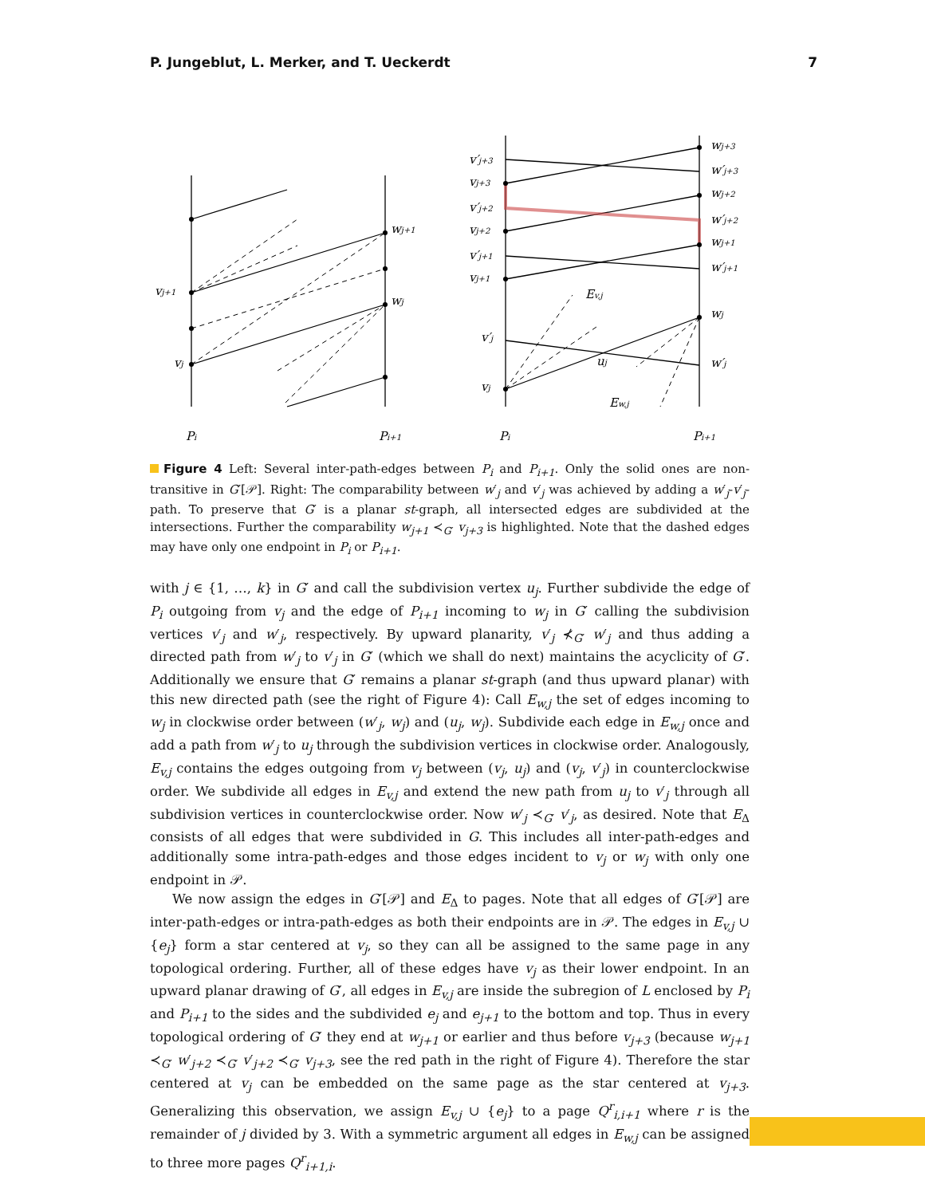P. Jungeblut, L. Merker, and T. Ueckerdt 7
vj+1
vj
wj+1
wj
Pi
Pi+1
v′j+3
vj+3
v′j+2
vj+2
v′j+1
vj+1
v′j
vj
wj+3
w′j+3
wj+2
w′j+2
wj+1
w′j+1
wj
w′j
Ev,j
uj
Ew,j
Pi
Pi+1
Figure 4 Left: Several inter-path-edges between P<sub>i</sub> and P<sub>i+1</sub>. Only the solid ones are non-transitive in G′[𝒫]. Right: The comparability between w′<sub>j</sub> and v′<sub>j</sub> was achieved by adding a w′<sub>j</sub>-v′<sub>j</sub>-path. To preserve that G′ is a planar st-graph, all intersected edges are subdivided at the intersections. Further the comparability w<sub>j+1</sub> ≺<sub>G′</sub> v<sub>j+3</sub> is highlighted. Note that the dashed edges may have only one endpoint in P<sub>i</sub> or P<sub>i+1</sub>.
with j ∈ {1, …, k} in G′ and call the subdivision vertex u<sub>j</sub>. Further subdivide the edge of P<sub>i</sub> outgoing from v<sub>j</sub> and the edge of P<sub>i+1</sub> incoming to w<sub>j</sub> in G′ calling the subdivision vertices v′<sub>j</sub> and w′<sub>j</sub>, respectively. By upward planarity, v′<sub>j</sub> ⊀<sub>G′</sub> w′<sub>j</sub> and thus adding a directed path from w′<sub>j</sub> to v′<sub>j</sub> in G′ (which we shall do next) maintains the acyclicity of G′. Additionally we ensure that G′ remains a planar st-graph (and thus upward planar) with this new directed path (see the right of Figure 4): Call E<sub>w,j</sub> the set of edges incoming to w<sub>j</sub> in clockwise order between (w′<sub>j</sub>, w<sub>j</sub>) and (u<sub>j</sub>, w<sub>j</sub>). Subdivide each edge in E<sub>w,j</sub> once and add a path from w′<sub>j</sub> to u<sub>j</sub> through the subdivision vertices in clockwise order. Analogously, E<sub>v,j</sub> contains the edges outgoing from v<sub>j</sub> between (v<sub>j</sub>, u<sub>j</sub>) and (v<sub>j</sub>, v′<sub>j</sub>) in counterclockwise order. We subdivide all edges in E<sub>v,j</sub> and extend the new path from u<sub>j</sub> to v′<sub>j</sub> through all subdivision vertices in counterclockwise order. Now w′<sub>j</sub> ≺<sub>G′</sub> v′<sub>j</sub>, as desired. Note that E<sub>Δ</sub> consists of all edges that were subdivided in G. This includes all inter-path-edges and additionally some intra-path-edges and those edges incident to v<sub>j</sub> or w<sub>j</sub> with only one endpoint in 𝒫.
We now assign the edges in G′[𝒫] and E<sub>Δ</sub> to pages. Note that all edges of G′[𝒫] are inter-path-edges or intra-path-edges as both their endpoints are in 𝒫. The edges in E<sub>v,j</sub> ∪ {e<sub>j</sub>} form a star centered at v<sub>j</sub>, so they can all be assigned to the same page in any topological ordering. Further, all of these edges have v<sub>j</sub> as their lower endpoint. In an upward planar drawing of G′, all edges in E<sub>v,j</sub> are inside the subregion of L enclosed by P<sub>i</sub> and P<sub>i+1</sub> to the sides and the subdivided e<sub>j</sub> and e<sub>j+1</sub> to the bottom and top. Thus in every topological ordering of G′ they end at w<sub>j+1</sub> or earlier and thus before v<sub>j+3</sub> (because w<sub>j+1</sub> ≺<sub>G′</sub> w′<sub>j+2</sub> ≺<sub>G′</sub> v′<sub>j+2</sub> ≺<sub>G′</sub> v<sub>j+3</sub>, see the red path in the right of Figure 4). Therefore the star centered at v<sub>j</sub> can be embedded on the same page as the star centered at v<sub>j+3</sub>. Generalizing this observation, we assign E<sub>v,j</sub> ∪ {e<sub>j</sub>} to a page Q<sup>r</sup><sub>i,i+1</sub> where r is the remainder of j divided by 3. With a symmetric argument all edges in E<sub>w,j</sub> can be assigned to three more pages Q<sup>r</sup><sub>i+1,i</sub>.